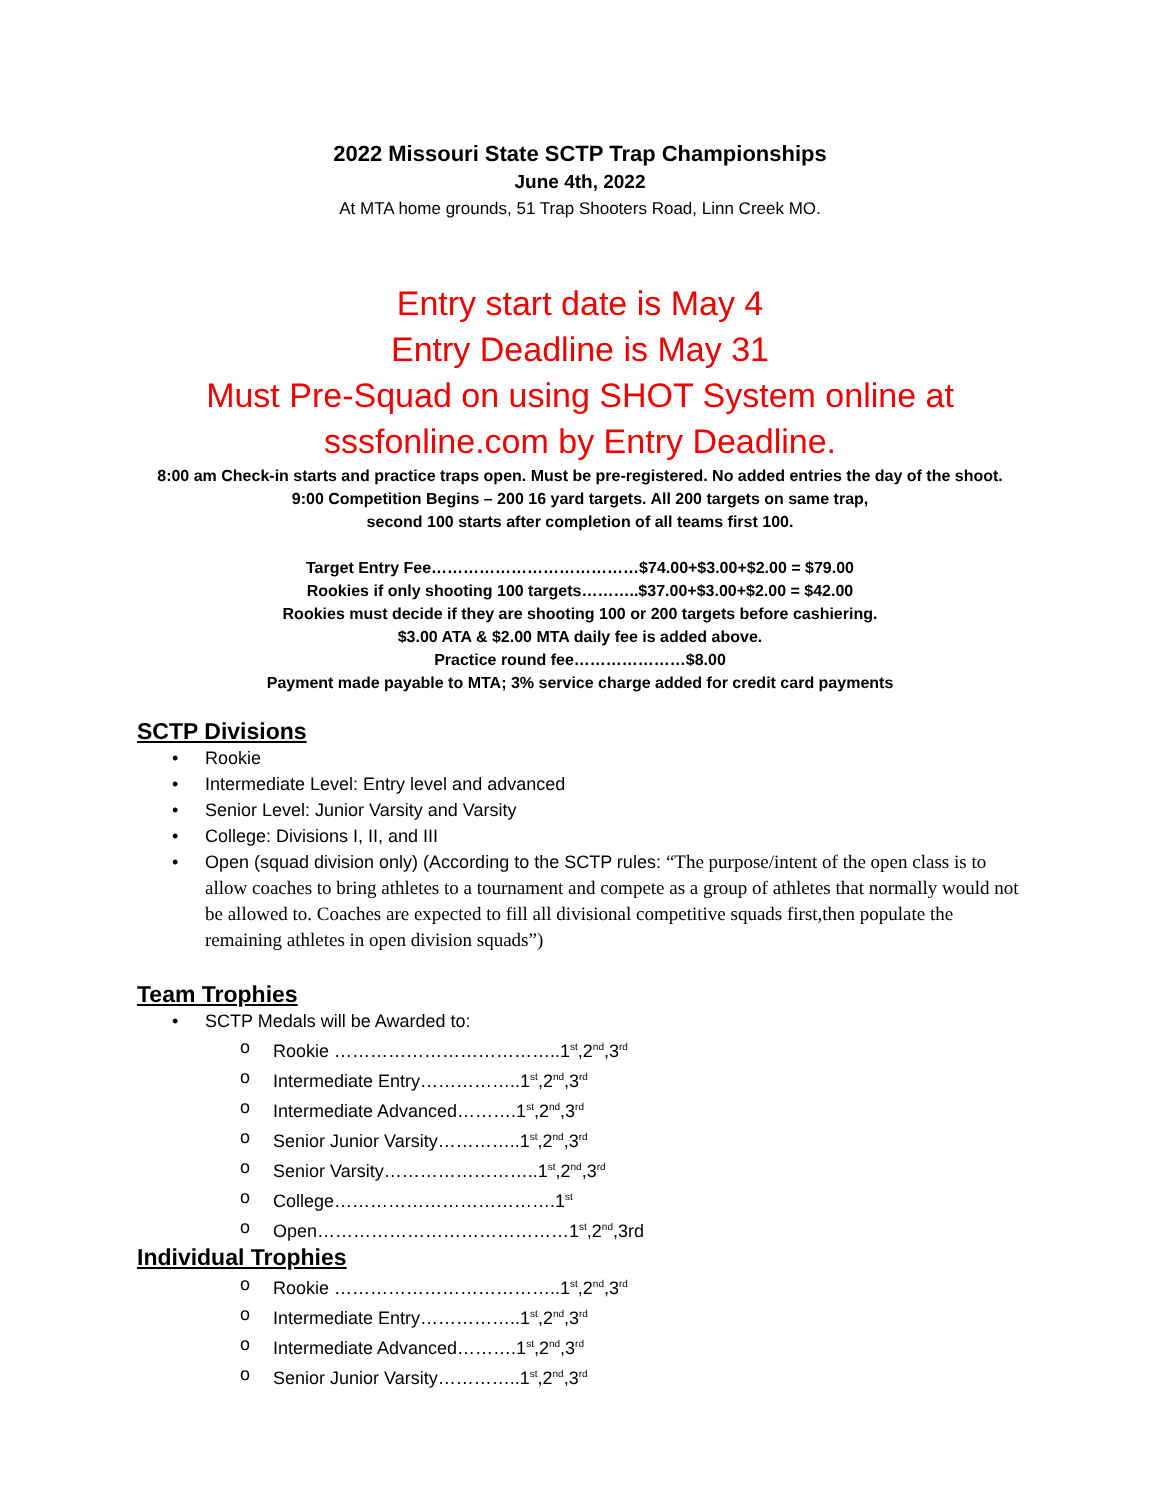2022 Missouri State SCTP Trap Championships
June 4th, 2022
At MTA home grounds, 51 Trap Shooters Road, Linn Creek MO.
Entry start date is May 4
Entry Deadline is May 31
Must Pre-Squad on using SHOT System online at
sssfonline.com by Entry Deadline.
8:00 am Check-in starts and practice traps open. Must be pre-registered. No added entries the day of the shoot.
9:00 Competition Begins – 200 16 yard targets. All 200 targets on same trap,
second 100 starts after completion of all teams first 100.
Target Entry Fee…………………………………$74.00+$3.00+$2.00 = $79.00
Rookies if only shooting 100 targets………..$37.00+$3.00+$2.00 = $42.00
Rookies must decide if they are shooting 100 or 200 targets before cashiering.
$3.00 ATA & $2.00 MTA daily fee is added above.
Practice round fee…………………$8.00
Payment made payable to MTA; 3% service charge added for credit card payments
SCTP Divisions
• Rookie
• Intermediate Level: Entry level and advanced
• Senior Level: Junior Varsity and Varsity
• College: Divisions I, II, and III
• Open (squad division only) (According to the SCTP rules: “The purpose/intent of the open class is to allow coaches to bring athletes to a tournament and compete as a group of athletes that normally would not be allowed to. Coaches are expected to fill all divisional competitive squads first,then populate the remaining athletes in open division squads”)
Team Trophies
• SCTP Medals will be Awarded to:
o Rookie ………………………………..1<sup>st</sup>,2<sup>nd</sup>,3<sup>rd</sup>
o Intermediate Entry……………..1<sup>st</sup>,2<sup>nd</sup>,3<sup>rd</sup>
o Intermediate Advanced……….1<sup>st</sup>,2<sup>nd</sup>,3<sup>rd</sup>
o Senior Junior Varsity…………..1<sup>st</sup>,2<sup>nd</sup>,3<sup>rd</sup>
o Senior Varsity……………………..1<sup>st</sup>,2<sup>nd</sup>,3<sup>rd</sup>
o College……………………………….1<sup>st</sup>
o Open……………………………………1<sup>st</sup>,2<sup>nd</sup>,3rd
Individual Trophies
o Rookie ………………………………..1<sup>st</sup>,2<sup>nd</sup>,3<sup>rd</sup>
o Intermediate Entry……………..1<sup>st</sup>,2<sup>nd</sup>,3<sup>rd</sup>
o Intermediate Advanced……….1<sup>st</sup>,2<sup>nd</sup>,3<sup>rd</sup>
o Senior Junior Varsity…………..1<sup>st</sup>,2<sup>nd</sup>,3<sup>rd</sup>